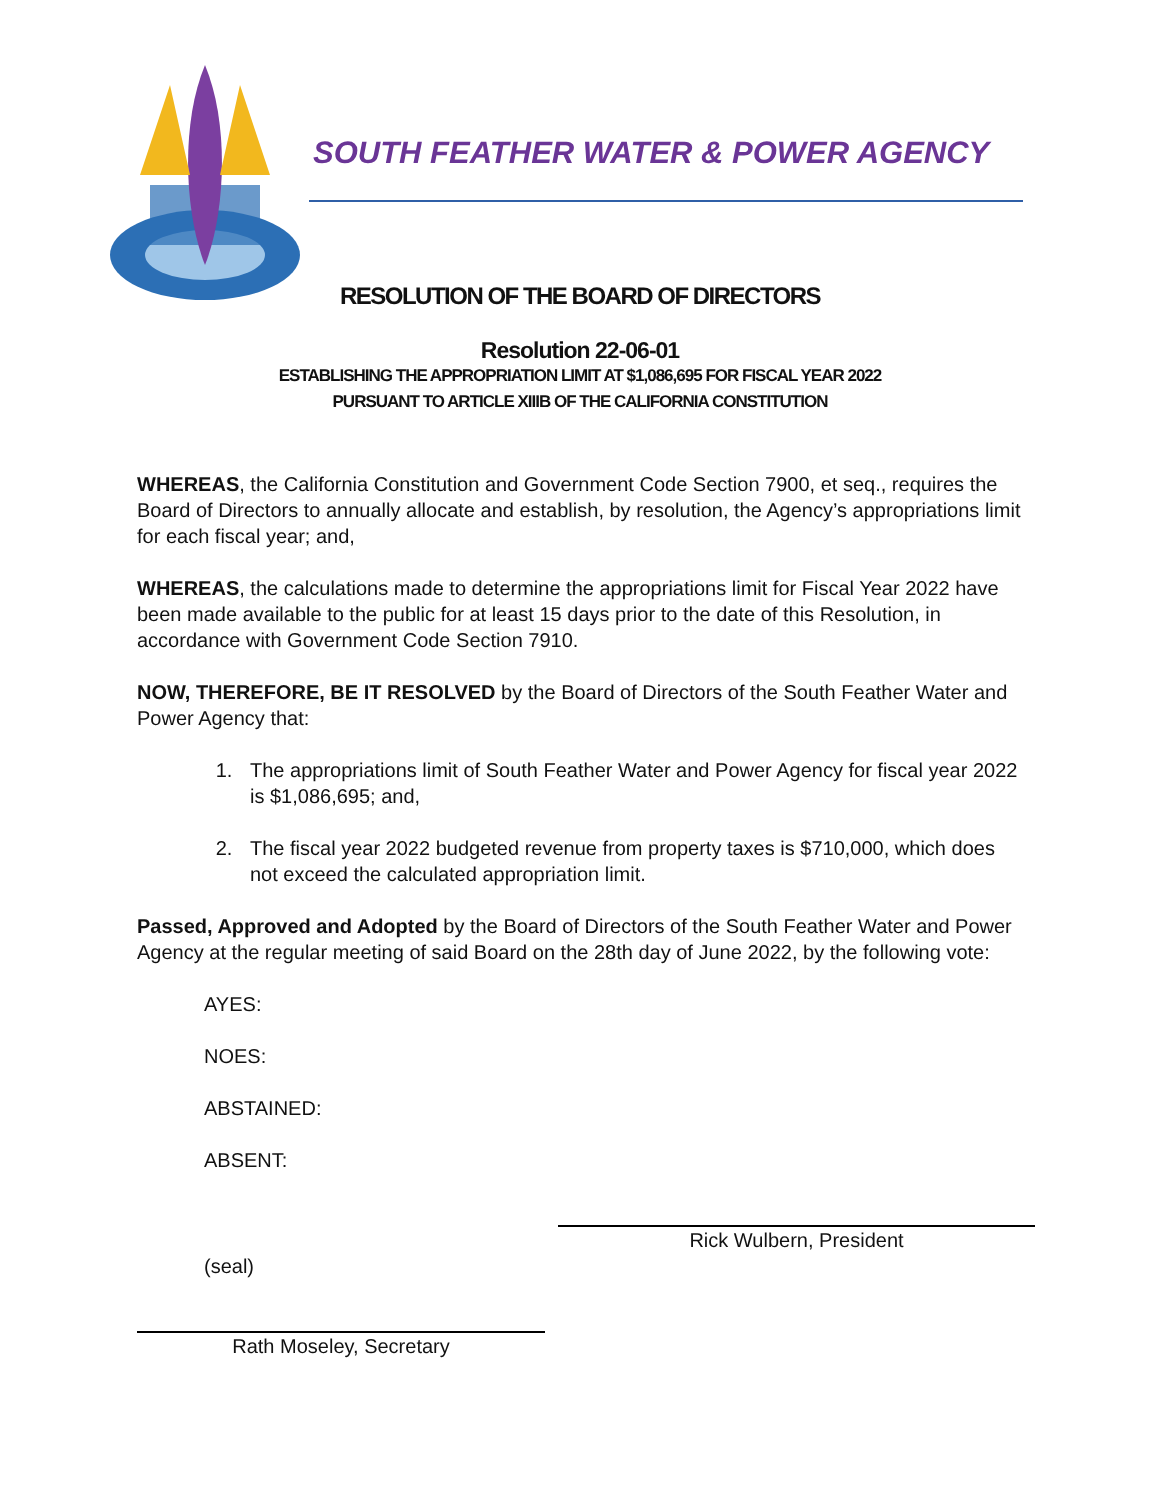SOUTH FEATHER WATER & POWER AGENCY
RESOLUTION OF THE BOARD OF DIRECTORS
Resolution 22-06-01
ESTABLISHING THE APPROPRIATION LIMIT AT $1,086,695 FOR FISCAL YEAR 2022
PURSUANT TO ARTICLE XIIIB OF THE CALIFORNIA CONSTITUTION
WHEREAS, the California Constitution and Government Code Section 7900, et seq., requires the Board of Directors to annually allocate and establish, by resolution, the Agency’s appropriations limit for each fiscal year; and,
WHEREAS, the calculations made to determine the appropriations limit for Fiscal Year 2022 have been made available to the public for at least 15 days prior to the date of this Resolution, in accordance with Government Code Section 7910.
NOW, THEREFORE, BE IT RESOLVED by the Board of Directors of the South Feather Water and Power Agency that:
1. The appropriations limit of South Feather Water and Power Agency for fiscal year 2022 is $1,086,695; and,
2. The fiscal year 2022 budgeted revenue from property taxes is $710,000, which does not exceed the calculated appropriation limit.
Passed, Approved and Adopted by the Board of Directors of the South Feather Water and Power Agency at the regular meeting of said Board on the 28th day of June 2022, by the following vote:
AYES:
NOES:
ABSTAINED:
ABSENT:
Rick Wulbern, President
(seal)
Rath Moseley, Secretary